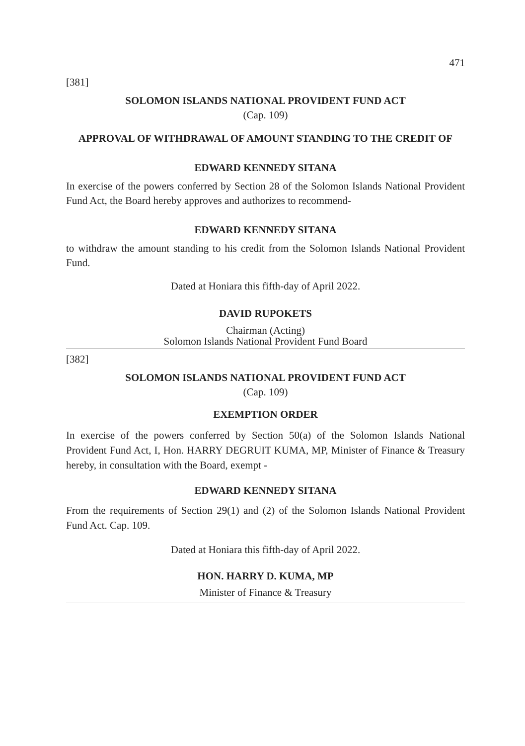471
[381]
SOLOMON ISLANDS NATIONAL PROVIDENT FUND ACT
(Cap. 109)
APPROVAL OF WITHDRAWAL OF AMOUNT STANDING TO THE CREDIT OF
EDWARD KENNEDY SITANA
In exercise of the powers conferred by Section 28 of the Solomon Islands National Provident Fund Act, the Board hereby approves and authorizes to recommend-
EDWARD KENNEDY SITANA
to withdraw the amount standing to his credit from the Solomon Islands National Provident Fund.
Dated at Honiara this fifth-day of April 2022.
DAVID RUPOKETS
Chairman (Acting)
Solomon Islands National Provident Fund Board
[382]
SOLOMON ISLANDS NATIONAL PROVIDENT FUND ACT
(Cap. 109)
EXEMPTION ORDER
In exercise of the powers conferred by Section 50(a) of the Solomon Islands National Provident Fund Act, I, Hon. HARRY DEGRUIT KUMA, MP, Minister of Finance & Treasury hereby, in consultation with the Board, exempt -
EDWARD KENNEDY SITANA
From the requirements of Section 29(1) and (2) of the Solomon Islands National Provident Fund Act. Cap. 109.
Dated at Honiara this fifth-day of April 2022.
HON. HARRY D. KUMA, MP
Minister of Finance & Treasury